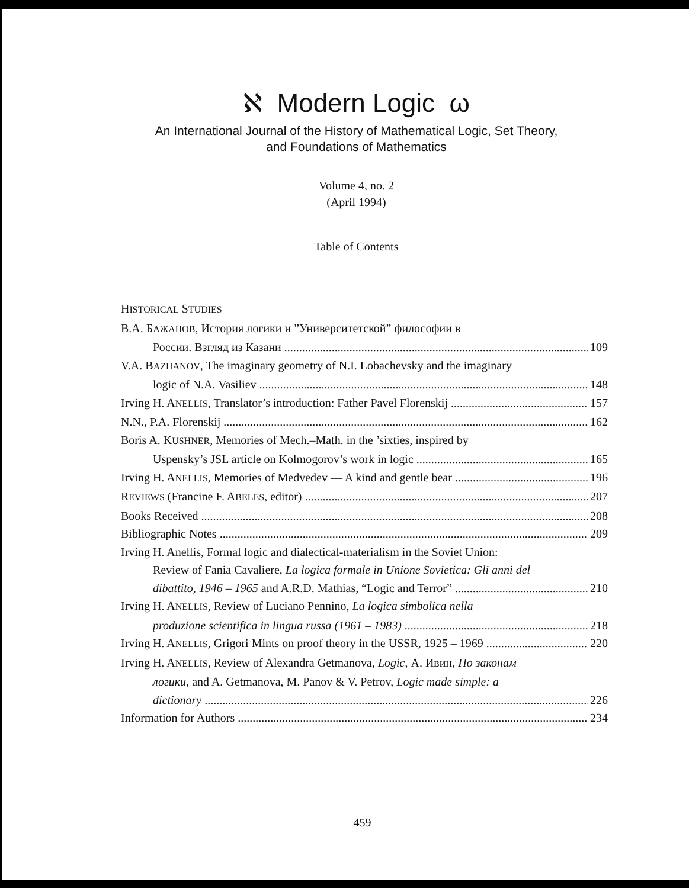ℵ Modern Logic ω
An International Journal of the History of Mathematical Logic, Set Theory,
and Foundations of Mathematics
Volume 4, no. 2
(April 1994)
Table of Contents
HISTORICAL STUDIES
В.А. БАЖАНОВ, История логики и ”Университетской” философии в
России. Взгляд из Казани 109
V.A. BAZHANOV, The imaginary geometry of N.I. Lobachevsky and the imaginary
logic of N.A. Vasiliev 148
Irving H. ANELLIS, Translator’s introduction: Father Pavel Florenskij 157
N.N., P.A. Florenskij 162
Boris A. KUSHNER, Memories of Mech.–Math. in the ’sixties, inspired by
Uspensky’s JSL article on Kolmogorov’s work in logic 165
Irving H. ANELLIS, Memories of Medvedev — A kind and gentle bear 196
REVIEWS (Francine F. ABELES, editor) 207
Books Received 208
Bibliographic Notes 209
Irving H. Anellis, Formal logic and dialectical-materialism in the Soviet Union:
Review of Fania Cavaliere, La logica formale in Unione Sovietica: Gli anni del
dibattito, 1946 – 1965 and A.R.D. Mathias, “Logic and Terror” 210
Irving H. ANELLIS, Review of Luciano Pennino, La logica simbolica nella
produzione scientifica in lingua russa (1961 – 1983) 218
Irving H. ANELLIS, Grigori Mints on proof theory in the USSR, 1925 – 1969 220
Irving H. ANELLIS, Review of Alexandra Getmanova, Logic, А. Ивин, По законам
логики, and A. Getmanova, M. Panov & V. Petrov, Logic made simple: a
dictionary 226
Information for Authors 234
459